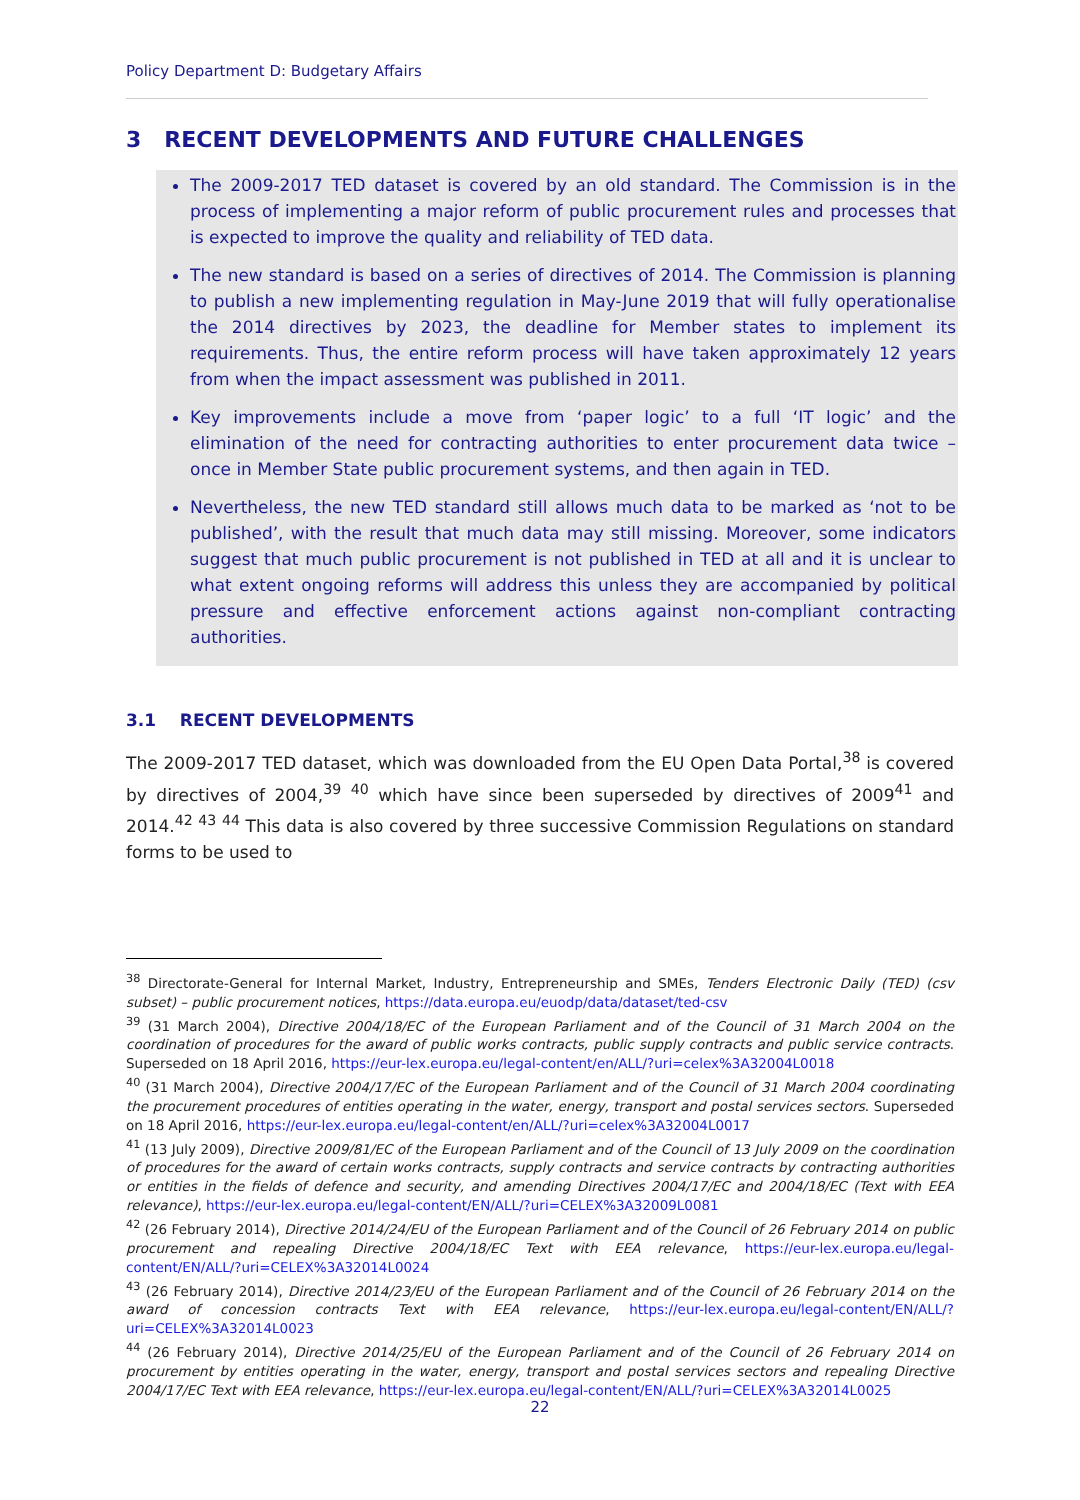Policy Department D: Budgetary Affairs
3 RECENT DEVELOPMENTS AND FUTURE CHALLENGES
The 2009-2017 TED dataset is covered by an old standard. The Commission is in the process of implementing a major reform of public procurement rules and processes that is expected to improve the quality and reliability of TED data.
The new standard is based on a series of directives of 2014. The Commission is planning to publish a new implementing regulation in May-June 2019 that will fully operationalise the 2014 directives by 2023, the deadline for Member states to implement its requirements. Thus, the entire reform process will have taken approximately 12 years from when the impact assessment was published in 2011.
Key improvements include a move from ‘paper logic’ to a full ‘IT logic’ and the elimination of the need for contracting authorities to enter procurement data twice – once in Member State public procurement systems, and then again in TED.
Nevertheless, the new TED standard still allows much data to be marked as ‘not to be published’, with the result that much data may still missing. Moreover, some indicators suggest that much public procurement is not published in TED at all and it is unclear to what extent ongoing reforms will address this unless they are accompanied by political pressure and effective enforcement actions against non-compliant contracting authorities.
3.1 RECENT DEVELOPMENTS
The 2009-2017 TED dataset, which was downloaded from the EU Open Data Portal,<sup>38</sup> is covered by directives of 2004,<sup>39</sup> <sup>40</sup> which have since been superseded by directives of 2009<sup>41</sup> and 2014.<sup>42</sup> <sup>43</sup> <sup>44</sup> This data is also covered by three successive Commission Regulations on standard forms to be used to
<sup>38</sup> Directorate-General for Internal Market, Industry, Entrepreneurship and SMEs, Tenders Electronic Daily (TED) (csv subset) – public procurement notices, https://data.europa.eu/euodp/data/dataset/ted-csv
<sup>39</sup> (31 March 2004), Directive 2004/18/EC of the European Parliament and of the Council of 31 March 2004 on the coordination of procedures for the award of public works contracts, public supply contracts and public service contracts. Superseded on 18 April 2016, https://eur-lex.europa.eu/legal-content/en/ALL/?uri=celex%3A32004L0018
<sup>40</sup> (31 March 2004), Directive 2004/17/EC of the European Parliament and of the Council of 31 March 2004 coordinating the procurement procedures of entities operating in the water, energy, transport and postal services sectors. Superseded on 18 April 2016, https://eur-lex.europa.eu/legal-content/en/ALL/?uri=celex%3A32004L0017
<sup>41</sup> (13 July 2009), Directive 2009/81/EC of the European Parliament and of the Council of 13 July 2009 on the coordination of procedures for the award of certain works contracts, supply contracts and service contracts by contracting authorities or entities in the fields of defence and security, and amending Directives 2004/17/EC and 2004/18/EC (Text with EEA relevance), https://eur-lex.europa.eu/legal-content/EN/ALL/?uri=CELEX%3A32009L0081
<sup>42</sup> (26 February 2014), Directive 2014/24/EU of the European Parliament and of the Council of 26 February 2014 on public procurement and repealing Directive 2004/18/EC Text with EEA relevance, https://eur-lex.europa.eu/legal-content/EN/ALL/?uri=CELEX%3A32014L0024
<sup>43</sup> (26 February 2014), Directive 2014/23/EU of the European Parliament and of the Council of 26 February 2014 on the award of concession contracts Text with EEA relevance, https://eur-lex.europa.eu/legal-content/EN/ALL/?uri=CELEX%3A32014L0023
<sup>44</sup> (26 February 2014), Directive 2014/25/EU of the European Parliament and of the Council of 26 February 2014 on procurement by entities operating in the water, energy, transport and postal services sectors and repealing Directive 2004/17/EC Text with EEA relevance, https://eur-lex.europa.eu/legal-content/EN/ALL/?uri=CELEX%3A32014L0025
22